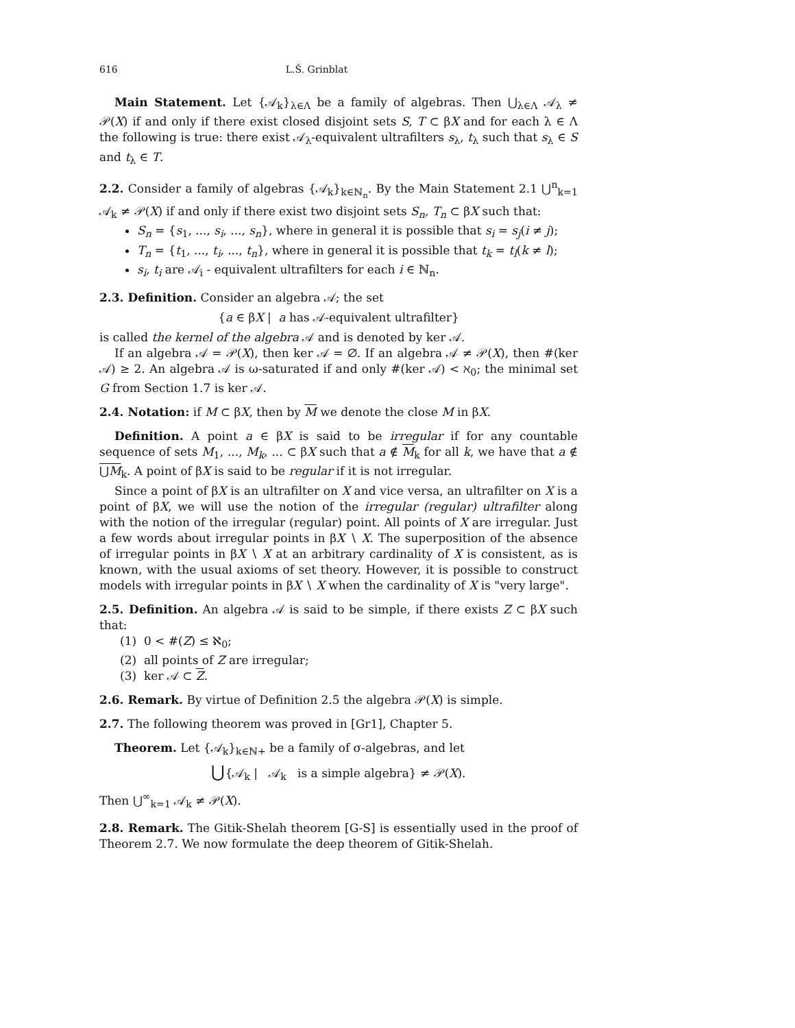616 L.Š. Grinblat
Main Statement. Let {𝒜<sub>k</sub>}<sub>λ∈Λ</sub> be a family of algebras. Then ⋃<sub>λ∈Λ</sub> 𝒜<sub>λ</sub> ≠ 𝒫(X) if and only if there exist closed disjoint sets S, T ⊂ βX and for each λ ∈ Λ the following is true: there exist 𝒜<sub>λ</sub>-equivalent ultrafilters s<sub>λ</sub>, t<sub>λ</sub> such that s<sub>λ</sub> ∈ S and t<sub>λ</sub> ∈ T.
2.2. Consider a family of algebras {𝒜<sub>k</sub>}<sub>k∈ℕ<sub>n</sub></sub>. By the Main Statement 2.1 ⋃<sup>n</sup><sub>k=1</sub> 𝒜<sub>k</sub> ≠ 𝒫(X) if and only if there exist two disjoint sets S<sub>n</sub>, T<sub>n</sub> ⊂ βX such that:
S<sub>n</sub> = {s<sub>1</sub>, ..., s<sub>i</sub>, ..., s<sub>n</sub>}, where in general it is possible that s<sub>i</sub> = s<sub>j</sub>(i ≠ j);
T<sub>n</sub> = {t<sub>1</sub>, ..., t<sub>i</sub>, ..., t<sub>n</sub>}, where in general it is possible that t<sub>k</sub> = t<sub>l</sub>(k ≠ l);
s<sub>i</sub>, t<sub>i</sub> are 𝒜<sub>i</sub> - equivalent ultrafilters for each i ∈ ℕ<sub>n</sub>.
2.3. Definition. Consider an algebra 𝒜; the set
{a ∈ βX | a has 𝒜-equivalent ultrafilter}
is called the kernel of the algebra 𝒜 and is denoted by ker 𝒜.
If an algebra 𝒜 = 𝒫(X), then ker 𝒜 = ∅. If an algebra 𝒜 ≠ 𝒫(X), then #(ker 𝒜) ≥ 2. An algebra 𝒜 is ω-saturated if and only #(ker 𝒜) < ℵ<sub>0</sub>; the minimal set G from Section 1.7 is ker 𝒜.
2.4. Notation: if M ⊂ βX, then by M we denote the close M in βX.
Definition. A point a ∈ βX is said to be irregular if for any countable sequence of sets M<sub>1</sub>, ..., M<sub>k</sub>, ... ⊂ βX such that a ∉ M<sub>k</sub> for all k, we have that a ∉ ⋃M<sub>k</sub>. A point of βX is said to be regular if it is not irregular.
Since a point of βX is an ultrafilter on X and vice versa, an ultrafilter on X is a point of βX, we will use the notion of the irregular (regular) ultrafilter along with the notion of the irregular (regular) point. All points of X are irregular. Just a few words about irregular points in βX ∖ X. The superposition of the absence of irregular points in βX ∖ X at an arbitrary cardinality of X is consistent, as is known, with the usual axioms of set theory. However, it is possible to construct models with irregular points in βX ∖ X when the cardinality of X is "very large".
2.5. Definition. An algebra 𝒜 is said to be simple, if there exists Z ⊂ βX such that:
(1) 0 < #(Z) ≤ ℵ<sub>0</sub>;
(2) all points of Z are irregular;
(3) ker 𝒜 ⊂ Z.
2.6. Remark. By virtue of Definition 2.5 the algebra 𝒫(X) is simple.
2.7. The following theorem was proved in [Gr1], Chapter 5.
Theorem. Let {𝒜<sub>k</sub>}<sub>k∈ℕ+</sub> be a family of σ-algebras, and let
⋃{𝒜<sub>k</sub> | 𝒜<sub>k</sub> is a simple algebra} ≠ 𝒫(X).
Then ⋃<sup>∞</sup><sub>k=1</sub> 𝒜<sub>k</sub> ≠ 𝒫(X).
2.8. Remark. The Gitik-Shelah theorem [G-S] is essentially used in the proof of Theorem 2.7. We now formulate the deep theorem of Gitik-Shelah.